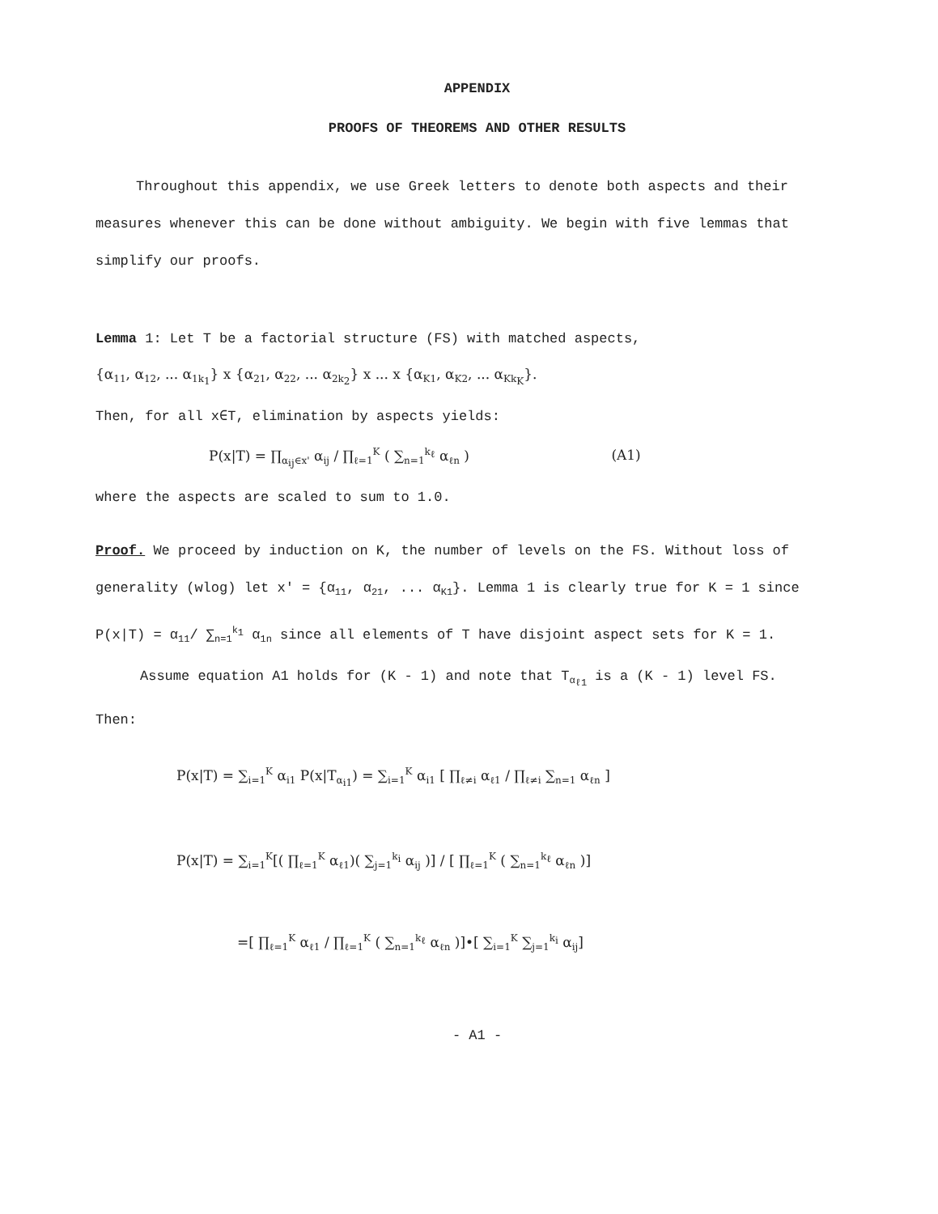APPENDIX
PROOFS OF THEOREMS AND OTHER RESULTS
Throughout this appendix, we use Greek letters to denote both aspects and their measures whenever this can be done without ambiguity. We begin with five lemmas that simplify our proofs.
Lemma 1: Let T be a factorial structure (FS) with matched aspects,
{α<sub>11</sub>, α<sub>12</sub>, ... α<sub>1k<sub>1</sub></sub>} x {α<sub>21</sub>, α<sub>22</sub>, ... α<sub>2k<sub>2</sub></sub>} x ... x {α<sub>K1</sub>, α<sub>K2</sub>, ... α<sub>Kk<sub>K</sub></sub>}.
Then, for all x∈T, elimination by aspects yields:
P(x|T) = ∏<sub>α<sub>ij</sub>∈x'</sub> α<sub>ij</sub> / ∏<sub>ℓ=1</sub><sup>K</sup> ( ∑<sub>n=1</sub><sup>k<sub>ℓ</sub></sup> α<sub>ℓn</sub> ) (A1)
where the aspects are scaled to sum to 1.0.
Proof. We proceed by induction on K, the number of levels on the FS. Without loss of generality (wlog) let x' = {α<sub>11</sub>, α<sub>21</sub>, ... α<sub>K1</sub>}. Lemma 1 is clearly true for K = 1 since P(x|T) = α<sub>11</sub>/ ∑<sub>n=1</sub><sup>k<sub>1</sub></sup> α<sub>1n</sub> since all elements of T have disjoint aspect sets for K = 1.
Assume equation A1 holds for (K - 1) and note that T<sub>α<sub>ℓ1</sub></sub> is a (K - 1) level FS. Then:
P(x|T) = ∑<sub>i=1</sub><sup>K</sup> α<sub>i1</sub> P(x|T<sub>α<sub>i1</sub></sub>) = ∑<sub>i=1</sub><sup>K</sup> α<sub>i1</sub> [ ∏<sub>ℓ≠i</sub> α<sub>ℓ1</sub> / ∏<sub>ℓ≠i</sub> ∑<sub>n=1</sub> α<sub>ℓn</sub> ]
P(x|T) = ∑<sub>i=1</sub><sup>K</sup>[( ∏<sub>ℓ=1</sub><sup>K</sup> α<sub>ℓ1</sub>)( ∑<sub>j=1</sub><sup>k<sub>i</sub></sup> α<sub>ij</sub> )] / [ ∏<sub>ℓ=1</sub><sup>K</sup> ( ∑<sub>n=1</sub><sup>k<sub>ℓ</sub></sup> α<sub>ℓn</sub> )]
=[ ∏<sub>ℓ=1</sub><sup>K</sup> α<sub>ℓ1</sub> / ∏<sub>ℓ=1</sub><sup>K</sup> ( ∑<sub>n=1</sub><sup>k<sub>ℓ</sub></sup> α<sub>ℓn</sub> )]•[ ∑<sub>i=1</sub><sup>K</sup> ∑<sub>j=1</sub><sup>k<sub>i</sub></sup> α<sub>ij</sub>]
- A1 -